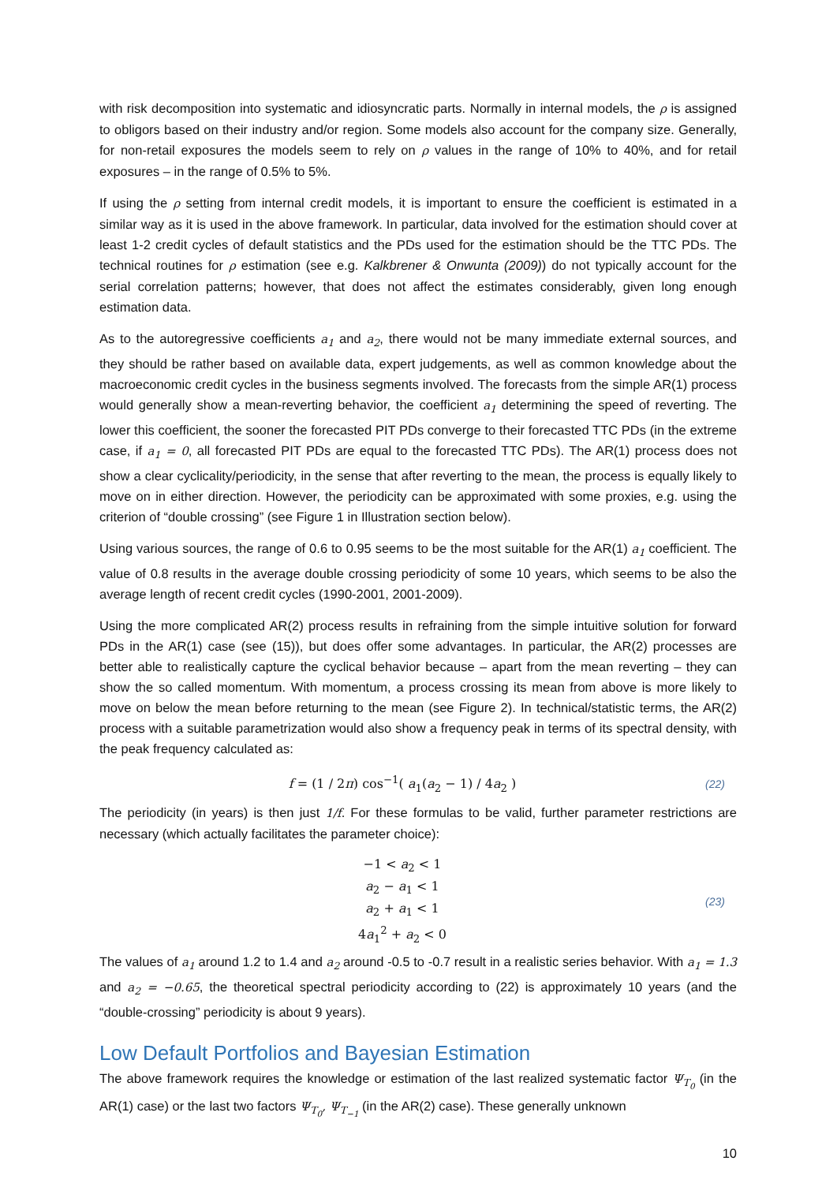with risk decomposition into systematic and idiosyncratic parts. Normally in internal models, the ρ is assigned to obligors based on their industry and/or region. Some models also account for the company size. Generally, for non-retail exposures the models seem to rely on ρ values in the range of 10% to 40%, and for retail exposures – in the range of 0.5% to 5%.
If using the ρ setting from internal credit models, it is important to ensure the coefficient is estimated in a similar way as it is used in the above framework. In particular, data involved for the estimation should cover at least 1-2 credit cycles of default statistics and the PDs used for the estimation should be the TTC PDs. The technical routines for ρ estimation (see e.g. Kalkbrener & Onwunta (2009)) do not typically account for the serial correlation patterns; however, that does not affect the estimates considerably, given long enough estimation data.
As to the autoregressive coefficients a<sub>1</sub> and a<sub>2</sub>, there would not be many immediate external sources, and they should be rather based on available data, expert judgements, as well as common knowledge about the macroeconomic credit cycles in the business segments involved. The forecasts from the simple AR(1) process would generally show a mean-reverting behavior, the coefficient a<sub>1</sub> determining the speed of reverting. The lower this coefficient, the sooner the forecasted PIT PDs converge to their forecasted TTC PDs (in the extreme case, if a<sub>1</sub> = 0, all forecasted PIT PDs are equal to the forecasted TTC PDs). The AR(1) process does not show a clear cyclicality/periodicity, in the sense that after reverting to the mean, the process is equally likely to move on in either direction. However, the periodicity can be approximated with some proxies, e.g. using the criterion of “double crossing” (see Figure 1 in Illustration section below).
Using various sources, the range of 0.6 to 0.95 seems to be the most suitable for the AR(1) a<sub>1</sub> coefficient. The value of 0.8 results in the average double crossing periodicity of some 10 years, which seems to be also the average length of recent credit cycles (1990-2001, 2001-2009).
Using the more complicated AR(2) process results in refraining from the simple intuitive solution for forward PDs in the AR(1) case (see (15)), but does offer some advantages. In particular, the AR(2) processes are better able to realistically capture the cyclical behavior because – apart from the mean reverting – they can show the so called momentum. With momentum, a process crossing its mean from above is more likely to move on below the mean before returning to the mean (see Figure 2). In technical/statistic terms, the AR(2) process with a suitable parametrization would also show a frequency peak in terms of its spectral density, with the peak frequency calculated as:
f = (1 / 2π) cos<sup>−1</sup>( a<sub>1</sub>(a<sub>2</sub> − 1) / 4a<sub>2</sub> )
(22)
The periodicity (in years) is then just 1/f. For these formulas to be valid, further parameter restrictions are necessary (which actually facilitates the parameter choice):
−1 < a<sub>2</sub> < 1
a<sub>2</sub> − a<sub>1</sub> < 1
a<sub>2</sub> + a<sub>1</sub> < 1
4a<sub>1</sub><sup>2</sup> + a<sub>2</sub> < 0
(23)
The values of a<sub>1</sub> around 1.2 to 1.4 and a<sub>2</sub> around -0.5 to -0.7 result in a realistic series behavior. With a<sub>1</sub> = 1.3 and a<sub>2</sub> = −0.65, the theoretical spectral periodicity according to (22) is approximately 10 years (and the “double-crossing” periodicity is about 9 years).
Low Default Portfolios and Bayesian Estimation
The above framework requires the knowledge or estimation of the last realized systematic factor Ψ<sub>T<sub>0</sub></sub> (in the AR(1) case) or the last two factors Ψ<sub>T<sub>0</sub></sub>, Ψ<sub>T<sub>−1</sub></sub> (in the AR(2) case). These generally unknown
10